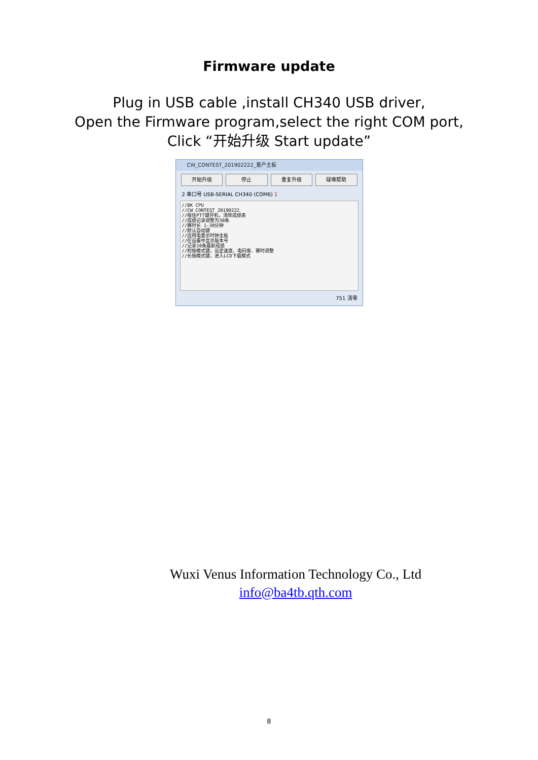Firmware update
Plug in USB cable ,install CH340 USB driver,
Open the Firmware program,select the right COM port,
Click “开始升级 Start update”
CW_CONTEST_201902222_量产主板
开始升级 停止 重复升级 疑难帮助
2 串口号 USB-SERIAL CH340 (COM6) 1
//8K CPU
//CW CONTEST 20190222
//按住PTT键开机，清除成绩表
//成绩记录调整为30条
//赛时长 1-30分钟
//默认自动键
//适用电量示时钟主板
//在设置中显示版本号
//记录10条最新成绩
//短按模式键，设定速度、电码库、赛时调整
//长按模式键，进入LCD下载模式
751 清零
Wuxi Venus Information Technology Co., Ltd
info@ba4tb.qth.com
8